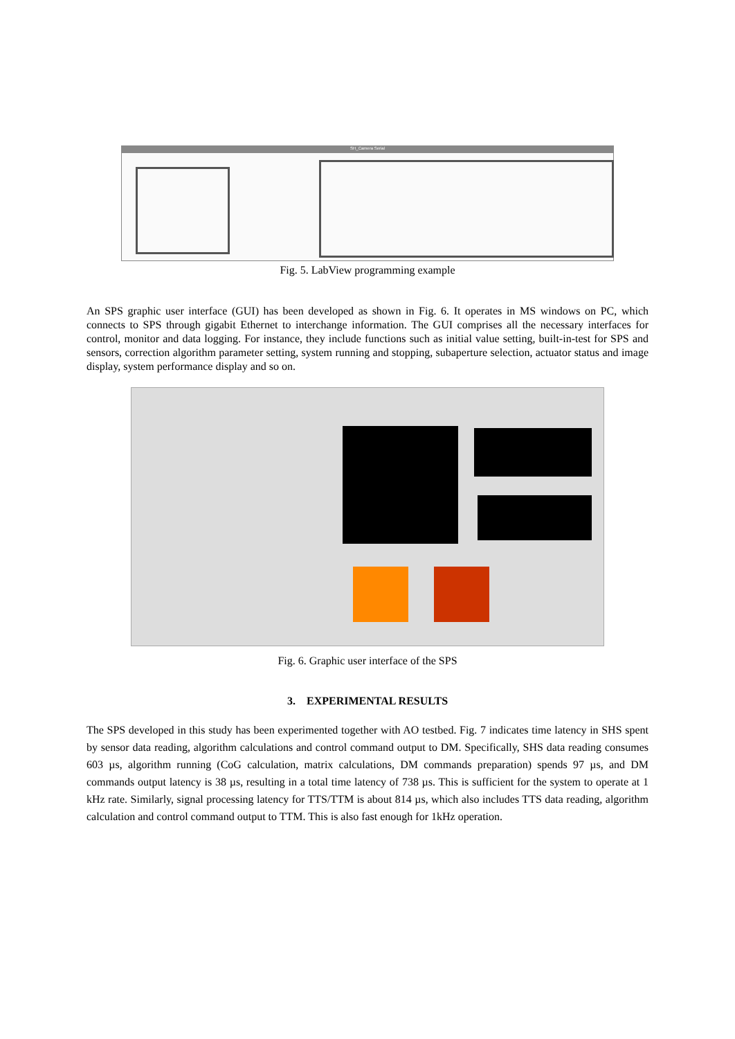SH_Camera Serial
Fig. 5. LabView programming example
An SPS graphic user interface (GUI) has been developed as shown in Fig. 6. It operates in MS windows on PC, which connects to SPS through gigabit Ethernet to interchange information. The GUI comprises all the necessary interfaces for control, monitor and data logging. For instance, they include functions such as initial value setting, built-in-test for SPS and sensors, correction algorithm parameter setting, system running and stopping, subaperture selection, actuator status and image display, system performance display and so on.
Fig. 6. Graphic user interface of the SPS
3. EXPERIMENTAL RESULTS
The SPS developed in this study has been experimented together with AO testbed. Fig. 7 indicates time latency in SHS spent by sensor data reading, algorithm calculations and control command output to DM. Specifically, SHS data reading consumes 603 µs, algorithm running (CoG calculation, matrix calculations, DM commands preparation) spends 97 µs, and DM commands output latency is 38 µs, resulting in a total time latency of 738 µs. This is sufficient for the system to operate at 1 kHz rate. Similarly, signal processing latency for TTS/TTM is about 814 µs, which also includes TTS data reading, algorithm calculation and control command output to TTM. This is also fast enough for 1kHz operation.